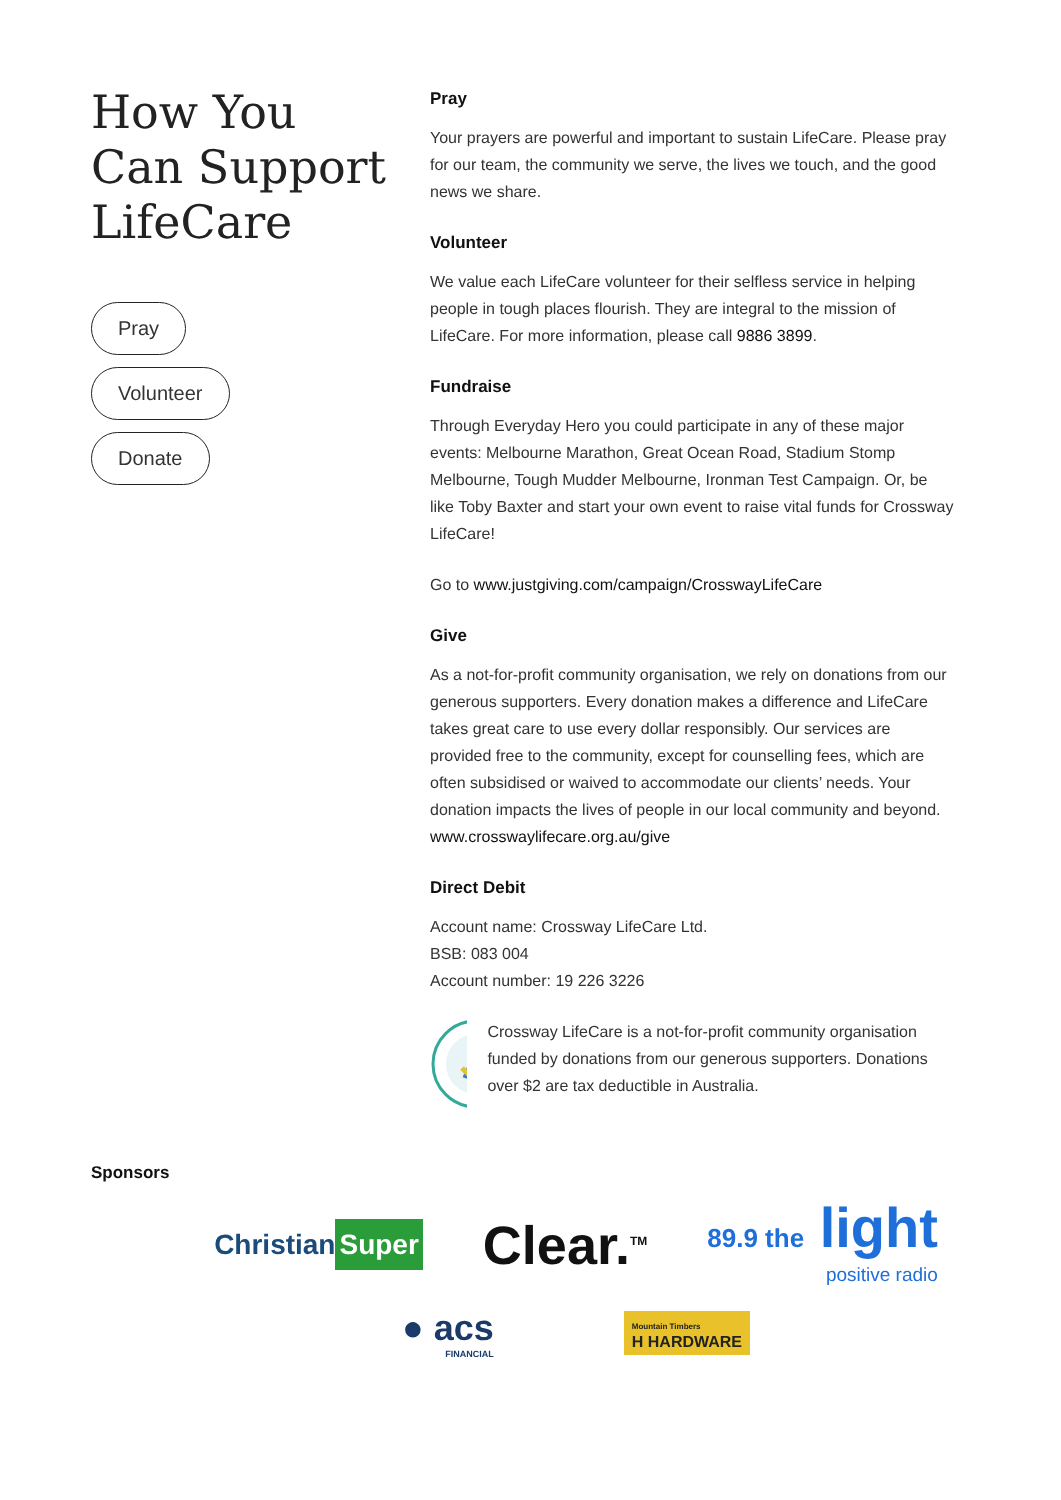How You
Can Support
LifeCare
Pray
Volunteer
Donate
Pray
Your prayers are powerful and important to sustain LifeCare. Please pray for our team, the community we serve, the lives we touch, and the good news we share.
Volunteer
We value each LifeCare volunteer for their selfless service in helping people in tough places flourish. They are integral to the mission of LifeCare. For more information, please call 9886 3899.
Fundraise
Through Everyday Hero you could participate in any of these major events: Melbourne Marathon, Great Ocean Road, Stadium Stomp Melbourne, Tough Mudder Melbourne, Ironman Test Campaign. Or, be like Toby Baxter and start your own event to raise vital funds for Crossway LifeCare!
Go to www.justgiving.com/campaign/CrosswayLifeCare
Give
As a not-for-profit community organisation, we rely on donations from our generous supporters. Every donation makes a difference and LifeCare takes great care to use every dollar responsibly. Our services are provided free to the community, except for counselling fees, which are often subsidised or waived to accommodate our clients’ needs. Your donation impacts the lives of people in our local community and beyond.
www.crosswaylifecare.org.au/give
Direct Debit
Account name: Crossway LifeCare Ltd.
BSB: 083 004
Account number: 19 226 3226
Crossway LifeCare is a not-for-profit community organisation funded by donations from our generous supporters. Donations over $2 are tax deductible in Australia.
Sponsors
Christian Super
Clear.<sup>TM</sup>
89.9 the light
positive radio
● acs
FINANCIAL
Mountain Timbers
H HARDWARE